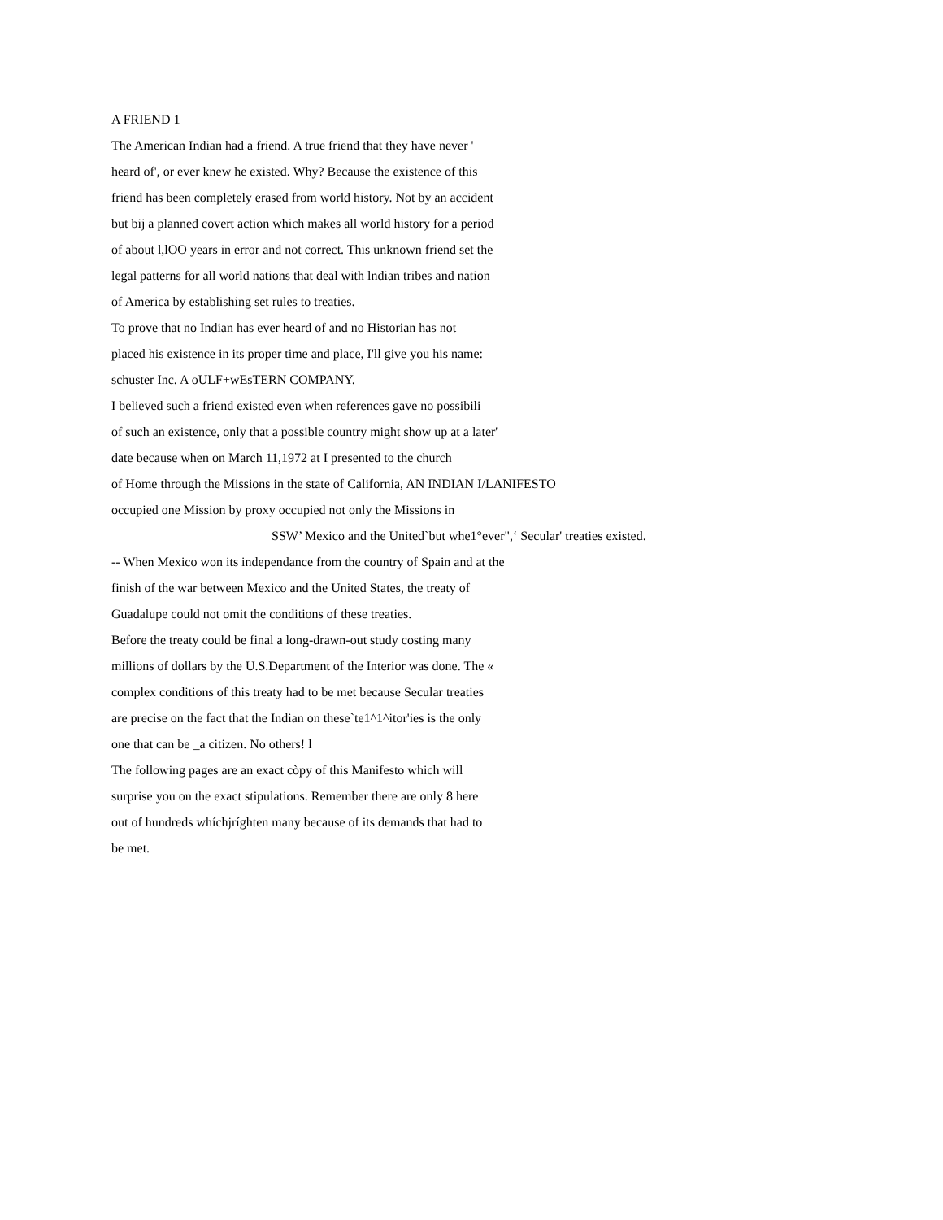A FRIEND 1
The American Indian had a friend. A true friend that they have never '
heard of', or ever knew he existed. Why? Because the existence of this
friend has been completely erased from world history. Not by an accident
but bij a planned covert action which makes all world history for a period
of about l,lOO years in error and not correct. This unknown friend set the
legal patterns for all world nations that deal with lndian tribes and nation
of America by establishing set rules to treaties.
To prove that no Indian has ever heard of and no Historian has not
placed his existence in its proper time and place, I'll give you his name:
schuster Inc. A oULF+wEsTERN COMPANY.
I believed such a friend existed even when references gave no possibili
of such an existence, only that a possible country might show up at a later'
date because when on March 11,1972 at I presented to the church
of Home through the Missions in the state of California, AN INDIAN I/LANIFESTO
occupied one Mission by proxy occupied not only the Missions in
SSW’ Mexico and the United`but whe1°ever",‘ Secular' treaties existed.
-- When Mexico won its independance from the country of Spain and at the
finish of the war between Mexico and the United States, the treaty of
Guadalupe could not omit the conditions of these treaties.
Before the treaty could be final a long-drawn-out study costing many
millions of dollars by the U.S.Department of the Interior was done. The «
complex conditions of this treaty had to be met because Secular treaties
are precise on the fact that the Indian on these`te1^1^itor'ies is the only
one that can be _a citizen. No others! l
The following pages are an exact còpy of this Manifesto which will
surprise you on the exact stipulations. Remember there are only 8 here
out of hundreds whíchjríghten many because of its demands that had to
be met.